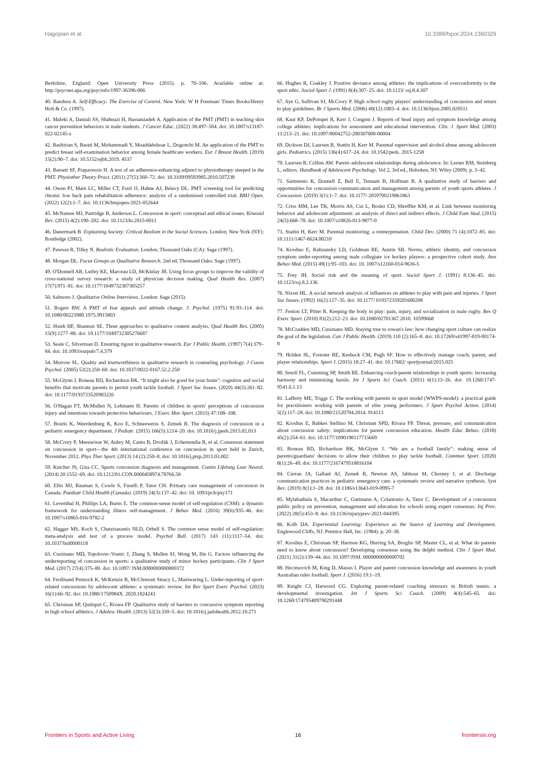Hagopian et al. 10.3389/fspor.2024.1360329
Berkshire, England: Open University Press (2015). p. 70–106. Available online at: http://psycnet.apa.org/psycinfo/1997-36396-006
40. Bandura A. Self-Efficacy: The Exercise of Control. New York: W H Freeman/ Times Books/Henry Holt & Co. (1997).
41. Maleki A, Daniali SS, Shahnazi H, Hassanzadeh A. Application of the PMT (PMT) in teaching skin cancer prevention behaviors in male students. J Cancer Educ. (2022) 38:497–504. doi: 10.1007/s13187-022-02145-z
42. Bashirian S, Barati M, Mohammadi Y, Moaddabshoar L, Dogonchi M. An application of the PMT to predict breast self-examination behavior among female healthcare workers. Eur J Breast Health. (2019) 15(2):90–7. doi: 10.5152/ejbh.2019. 4537
43. Bassett SF, Prapavessis H. A test of an adherence-enhancing adjunct to physiotherapy steeped in the PMT. Physiother Theory Pract. (2011) 27(5):360–72. doi: 10.3109/09593985.2010.507238
44. Owen PJ, Main LC, Miller CT, Ford JJ, Hahne AJ, Belavy DL. PMT screening tool for predicting chronic low back pain rehabilitation adherence: analysis of a randomised controlled trial. BMJ Open. (2022) 12(2):1–7. doi: 10.1136/bmjopen-2021-052644
45. McNamee MJ, Partridge B, Anderson L. Concussion in sport: conceptual and ethical issues. Kinesiol Rev. (2015) 4(2):190–202. doi: 10.1123/kr.2015-0011
46. Danermark B. Explaining Society: Critical Realism in the Social Sciences. London; New York (NY): Routledge (2002).
47. Pawson R, Tilley N. Realistic Evaluation. London; Thousand Oaks (CA): Sage (1997).
48. Morgan DL. Focus Groups as Qualitative Research. 2nd ed. Thousand Oaks: Sage (1997).
49. O'Donnell AB, Lutfey KE, Marceau LD, McKinlay JB. Using focus groups to improve the validity of cross-national survey research: a study of physician decision making. Qual Health Res. (2007) 17(7):971–81. doi: 10.1177/1049732307305257
50. Salmons J. Qualitative Online Interviews. London: Sage (2015).
51. Rogers RW. A PMT of fear appeals and attitude change. J. Psychol. (1975) 91:93–114. doi: 10.1080/00223980.1975.9915803
52. Hsieh HF, Shannon SE. Three approaches to qualitative content analysis. Qual Health Res. (2005) 15(9):1277–88. doi: 10.1177/1049732305276687
53. Seale C, Silverman D. Ensuring rigour in qualitative research. Eur J Public Health. (1997) 7(4):379–84. doi: 10.1093/eurpub/7.4.379
54. Morrow SL. Quality and trustworthiness in qualitative research in counseling psychology. J Couns Psychol. (2005) 52(2):250–60. doi: 10.1037/0022-0167.52.2.250
55. McGlynn J, Boneau RD, Richardson BK. “It might also be good for your brain”: cognitive and social benefits that motivate parents to permit youth tackle football. J Sport Soc Issues. (2020) 44(3):261–82. doi: 10.1177/0193723520903226
56. O'Hagan FT, McMullen N, Lehmann H. Parents of children in sports' perceptions of concussion injury and intentions towards protective behaviours. J Exerc Mov Sport. (2015) 47:108–108.
57. Boutis K, Weerdenburg K, Koo E, Schneeweiss S, Zemek R. The diagnosis of concussion in a pediatric emergency department. J Pediatr. (2015) 166(5):1214–20. doi: 10.1016/j.jpeds.2015.02.013
58. McCrory P, Meeuwisse W, Aubry M, Cantu B, Dvořák J, Echemendia R, et al. Consensus statement on concussion in sport—the 4th international conference on concussion in sport held in Zurich, November 2012. Phys Ther Sport. (2013) 14 (2):250–8. doi: 10.1016/j.ptsp.2013.03.002
59. Kutcher JS, Giza CC. Sports concussion diagnosis and management. Contin Lifelong Lear Neurol. (2014) 20:1552–69. doi: 10.1212/01.CON.0000458974.78766.58
60. Ellis MJ, Bauman S, Cowle S, Fuselli P, Tator CH. Primary care management of concussion in Canada. Paediatr Child Health (Canada). (2019) 24(3):137–42. doi: 10. 1093/pch/pxy171
61. Leventhal H, Phillips LA, Burns E. The common-sense model of self-regulation (CSM): a dynamic framework for understanding illness self-management. J Behav Med. (2016) 39(6):935–46. doi: 10.1007/s10865-016-9782-2
62. Hagger MS, Koch S, Chatzisarantis NLD, Orbell S. The common sense model of self-regulation: meta-analysis and test of a process model. Psychol Bull. (2017) 143 (11):1117–54. doi: 10.1037/bul0000118
63. Cusimano MD, Topolovec-Vranic J, Zhang S, Mullen SJ, Wong M, Ilie G. Factors influencing the underreporting of concussion in sports: a qualitative study of minor hockey participants. Clin J Sport Med. (2017) 27(4):375–80. doi: 10.1097/ JSM.0000000000000372
64. Ferdinand Pennock K, McKenzie B, McClemont Steacy L, Mainwaring L. Under-reporting of sport-related concussions by adolescent athletes: a systematic review. Int Rev Sport Exerc Psychol. (2023) 16(1):66–92. doi: 10.1080/1750984X. 2020.1824243
65. Chrisman SP, Quitiquit C, Rivara FP. Qualitative study of barriers to concussive symptom reporting in high school athletics. J Adolesc Health. (2013) 52(3):330–5. doi: 10.1016/j.jadohealth.2012.10.271
66. Hughes R, Coakley J. Positive deviance among athletes: the implications of overconformity to the sport ethic. Sociol Sport J. (1991) 8(4):307–25. doi: 10.1123/ ssj.8.4.307
67. Sye G, Sullivan SJ, McCrory P. High school rugby players' understanding of concussion and return to play guidelines. Br J Sports Med. (2006) 40(12):1003–4. doi: 10.1136/bjsm.2005.020511
68. Kaut KP, DePompei R, Kerr J, Congeni J. Reports of head injury and symptom knowledge among college athletes: implications for assessment and educational intervention. Clin. J. Sport Med. (2003) 13:213–21. doi: 10.1097/00042752-200307000-00004
69. Dickson DJ, Laursen B, Stattin H, Kerr M. Parental supervision and alcohol abuse among adolescent girls. Pediatrics. (2015) 136(4):617–24. doi: 10.1542/peds. 2015-1258
70. Laursen B, Collins AW. Parent–adolescent relationships during adolecence. In: Lerner RM, Steinberg L, editors. Handbook of Adolescent Psychology. Vol 2, 3rd ed., Hoboken, NJ: Wiley (2009). p. 3–42.
71. Sarmiento K, Donnell Z, Bell E, Tennant B, Hoffman R. A qualitative study of barriers and opportunities for concussion communication and management among parents of youth sports athletes. J Concussion. (2019) 3(1):1–7. doi: 10.1177/ 2059700219861863
72. Criss MM, Lee TK, Morris AS, Cui L, Bosler CD, Shreffler KM, et al. Link between monitoring behavior and adolescent adjustment: an analysis of direct and indirect effects. J Child Fam Stud. (2015) 24(3):668–78. doi: 10.1007/s10826-013-9877-0
73. Stattin H, Kerr M. Parental monitoring: a reinterpretation. Child Dev. (2000) 71 (4):1072–85. doi: 10.1111/1467-8624.00210
74. Kroshus E, Kubzansky LD, Goldman RE, Austin SB. Norms, athletic identity, and concussion symptom under-reporting among male collegiate ice hockey players: a prospective cohort study. Ann Behav Med. (2015) 49(1):95–103. doi: 10. 1007/s12160-014-9636-5
75. Frey JH. Social risk and the meaning of sport. Sociol Sport J. (1991) 8:136–45. doi: 10.1123/ssj.8.2.136
76. Nixon HL. A social network analysis of influences on athletes to play with pain and injuries. J Sport Soc Issues. (1992) 16(2):127–35. doi: 10.1177/ 019372359201600208
77. Fenton LT, Pitter R. Keeping the body in play: pain, injury, and socialization in male rugby. Res Q Exerc Sport. (2010) 81(2):212–23. doi: 10.1080/02701367.2010. 10599668
78. McCradden MD, Cusimano MD. Staying true to rowan's law: how changing sport culture can realize the goal of the legislation. Can J Public Health. (2019) 110 (2):165–8. doi: 10.17269/s41997-019-00174-8
79. Holden SL, Forester BE, Keshock CM, Pugh SF. How to effectively manage coach, parent, and player relationships. Sport J. (2015) 18:27–41. doi: 10.17682/ sportjournal/2015.025
80. Smoll FL, Cumming SP, Smith RE. Enhancing coach-parent relationships in youth sports: increasing harmony and minimizing hassle. Int J Sports Sci Coach. (2011) 6(1):13–26. doi: 10.1260/1747-9541.6.1.13
81. Lafferty ME, Triggs C. The working with parents in sport model (WWPS-model): a practical guide for practitioners working with parents of elite young performers. J Sport Psychol Action. (2014) 5(2):117–28. doi: 10.1080/21520704.2014. 914113
82. Kroshus E, Babkes Stellino M, Chrisman SPD, Rivara FP. Threat, pressure, and communication about concussion safety: implications for parent concussion education. Health Educ Behav. (2018) 45(2):254–61. doi: 10.1177/1090198117715669
83. Boneau RD, Richardson BK, McGlynn J. “We are a football family”: making sense of parents/guardians' decisions to allow their children to play tackle football. Commun Sport. (2020) 8(1):26–49. doi: 10.1177/2167479518816104
84. Curran JA, Gallant AJ, Zemek R, Newton AS, Jabbour M, Chorney J, et al. Discharge communication practices in pediatric emergency care: a systematic review and narrative synthesis. Syst Rev. (2019) 8(1):1–28. doi: 10.1186/s13643-019-0995-7
85. Mylabathula S, Macarthur C, Guttmann A, Colantonio A, Tator C. Development of a concussion public policy on prevention, management and education for schools using expert consensus. Inj Prev. (2022) 28(5):453–8. doi: 10.1136/injuryprev-2021-044395
86. Kolb DA. Experiential Learning: Experience as the Source of Learning and Development. Englewood Cliffs, NJ: Prentice Hall, Inc. (1984). p. 20–38.
87. Kroshus E, Chrisman SP, Harmon KG, Herring SA, Broglio SP, Master CL, et al. What do parents need to know about concussion? Developing consensus using the delphi method. Clin J Sport Med. (2021) 31(2):139–44. doi: 10.1097/JSM. 0000000000000702
88. Hecimovich M, King D, Marais I. Player and parent concussion knowledge and awareness in youth Australian rules football. Sport J. (2016) 19:1–19.
89. Knight CJ, Harwood CG. Exploring parent-related coaching stressors in British tennis: a developmental investigation. Int J Sports Sci Coach. (2009) 4(4):545–65. doi: 10.1260/174795409790291448
Frontiers in Sports and Active Living 16 frontiersin.org